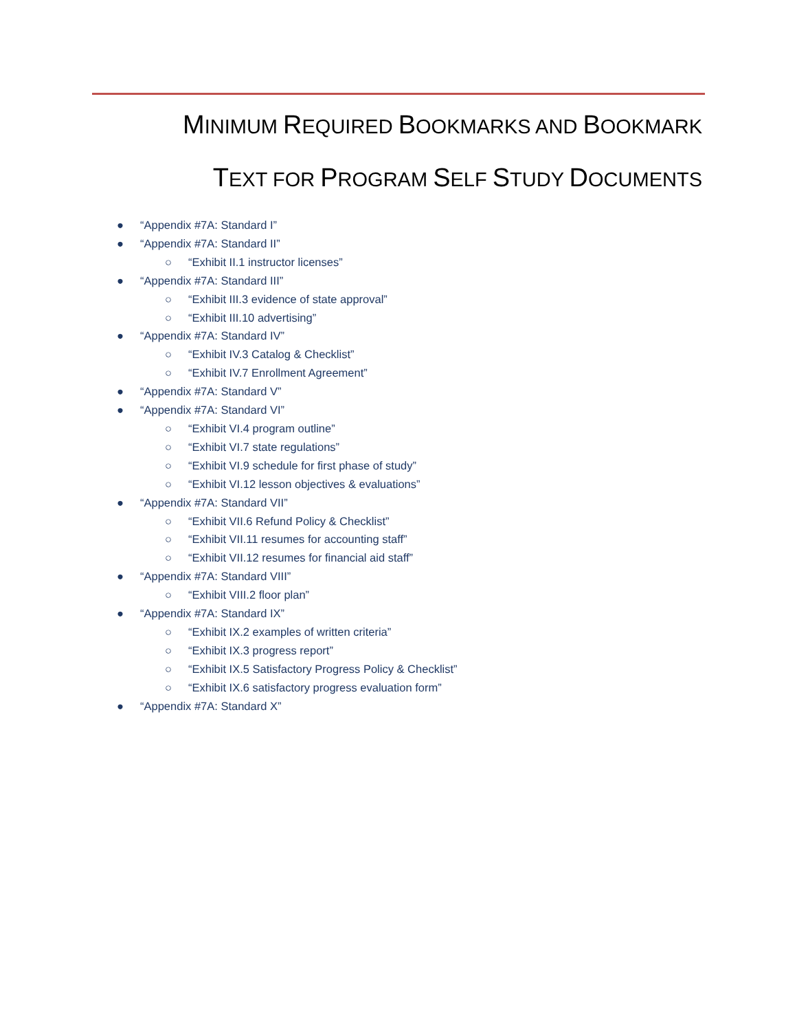MINIMUM REQUIRED BOOKMARKS AND BOOKMARK
TEXT FOR PROGRAM SELF STUDY DOCUMENTS
● “Appendix #7A: Standard I”
● “Appendix #7A: Standard II”
○ “Exhibit II.1 instructor licenses”
● “Appendix #7A: Standard III”
○ “Exhibit III.3 evidence of state approval”
○ “Exhibit III.10 advertising”
● “Appendix #7A: Standard IV”
○ “Exhibit IV.3 Catalog & Checklist”
○ “Exhibit IV.7 Enrollment Agreement”
● “Appendix #7A: Standard V”
● “Appendix #7A: Standard VI”
○ “Exhibit VI.4 program outline”
○ “Exhibit VI.7 state regulations”
○ “Exhibit VI.9 schedule for first phase of study”
○ “Exhibit VI.12 lesson objectives & evaluations”
● “Appendix #7A: Standard VII”
○ “Exhibit VII.6 Refund Policy & Checklist”
○ “Exhibit VII.11 resumes for accounting staff”
○ “Exhibit VII.12 resumes for financial aid staff”
● “Appendix #7A: Standard VIII”
○ “Exhibit VIII.2 floor plan”
● “Appendix #7A: Standard IX”
○ “Exhibit IX.2 examples of written criteria”
○ “Exhibit IX.3 progress report”
○ “Exhibit IX.5 Satisfactory Progress Policy & Checklist”
○ “Exhibit IX.6 satisfactory progress evaluation form”
● “Appendix #7A: Standard X”